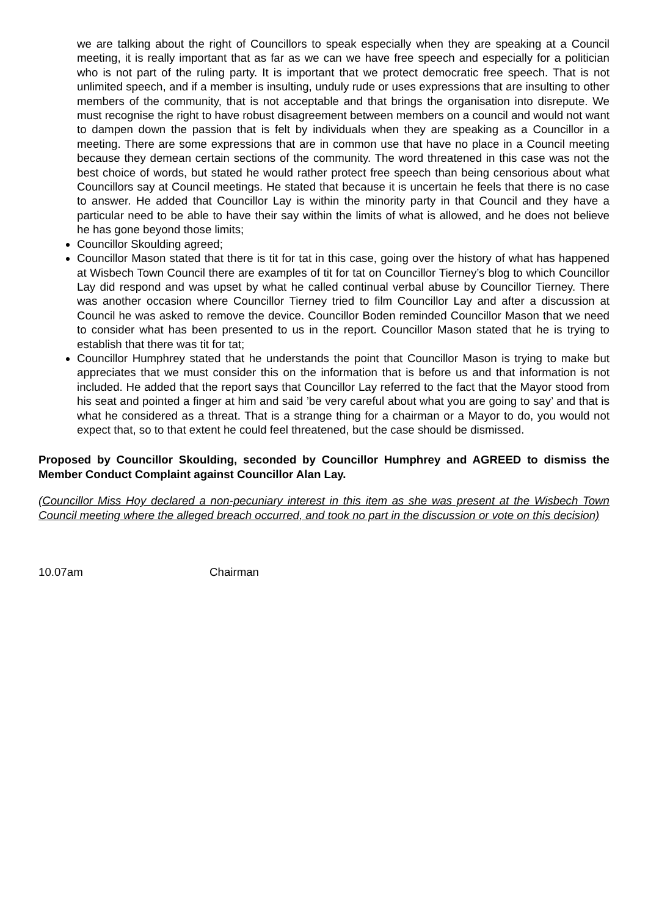we are talking about the right of Councillors to speak especially when they are speaking at a Council meeting, it is really important that as far as we can we have free speech and especially for a politician who is not part of the ruling party. It is important that we protect democratic free speech. That is not unlimited speech, and if a member is insulting, unduly rude or uses expressions that are insulting to other members of the community, that is not acceptable and that brings the organisation into disrepute. We must recognise the right to have robust disagreement between members on a council and would not want to dampen down the passion that is felt by individuals when they are speaking as a Councillor in a meeting. There are some expressions that are in common use that have no place in a Council meeting because they demean certain sections of the community. The word threatened in this case was not the best choice of words, but stated he would rather protect free speech than being censorious about what Councillors say at Council meetings. He stated that because it is uncertain he feels that there is no case to answer. He added that Councillor Lay is within the minority party in that Council and they have a particular need to be able to have their say within the limits of what is allowed, and he does not believe he has gone beyond those limits;
Councillor Skoulding agreed;
Councillor Mason stated that there is tit for tat in this case, going over the history of what has happened at Wisbech Town Council there are examples of tit for tat on Councillor Tierney’s blog to which Councillor Lay did respond and was upset by what he called continual verbal abuse by Councillor Tierney. There was another occasion where Councillor Tierney tried to film Councillor Lay and after a discussion at Council he was asked to remove the device. Councillor Boden reminded Councillor Mason that we need to consider what has been presented to us in the report. Councillor Mason stated that he is trying to establish that there was tit for tat;
Councillor Humphrey stated that he understands the point that Councillor Mason is trying to make but appreciates that we must consider this on the information that is before us and that information is not included. He added that the report says that Councillor Lay referred to the fact that the Mayor stood from his seat and pointed a finger at him and said ’be very careful about what you are going to say’ and that is what he considered as a threat. That is a strange thing for a chairman or a Mayor to do, you would not expect that, so to that extent he could feel threatened, but the case should be dismissed.
Proposed by Councillor Skoulding, seconded by Councillor Humphrey and AGREED to dismiss the Member Conduct Complaint against Councillor Alan Lay.
(Councillor Miss Hoy declared a non-pecuniary interest in this item as she was present at the Wisbech Town Council meeting where the alleged breach occurred, and took no part in the discussion or vote on this decision)
10.07am Chairman